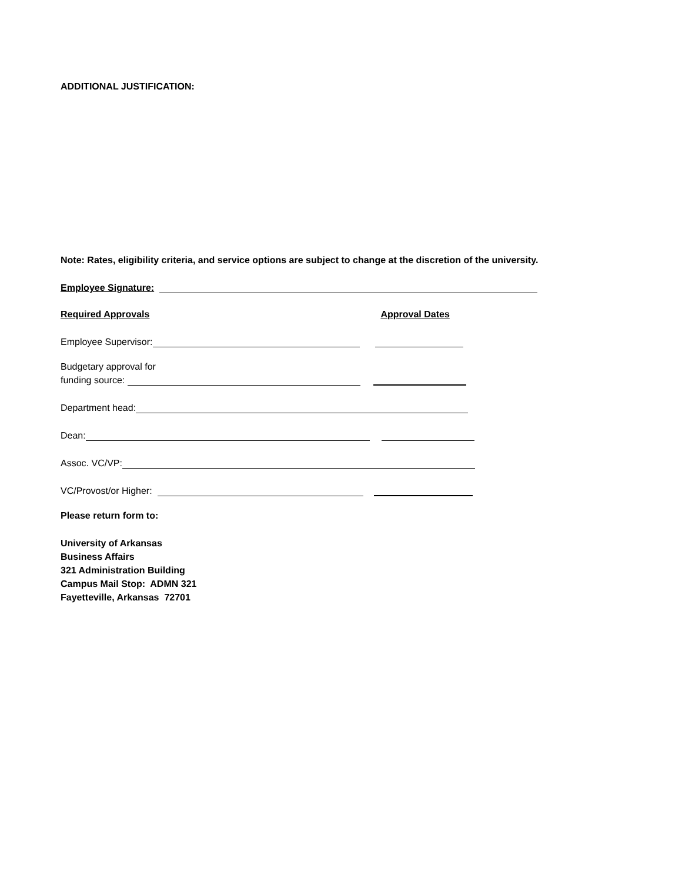ADDITIONAL JUSTIFICATION:
Note: Rates, eligibility criteria, and service options are subject to change at the discretion of the university.
Employee Signature:
Required Approvals Approval Dates
Employee Supervisor:
Budgetary approval for
funding source:
Department head:
Dean:
Assoc. VC/VP:
VC/Provost/or Higher:
Please return form to:
University of Arkansas
Business Affairs
321 Administration Building
Campus Mail Stop: ADMN 321
Fayetteville, Arkansas 72701